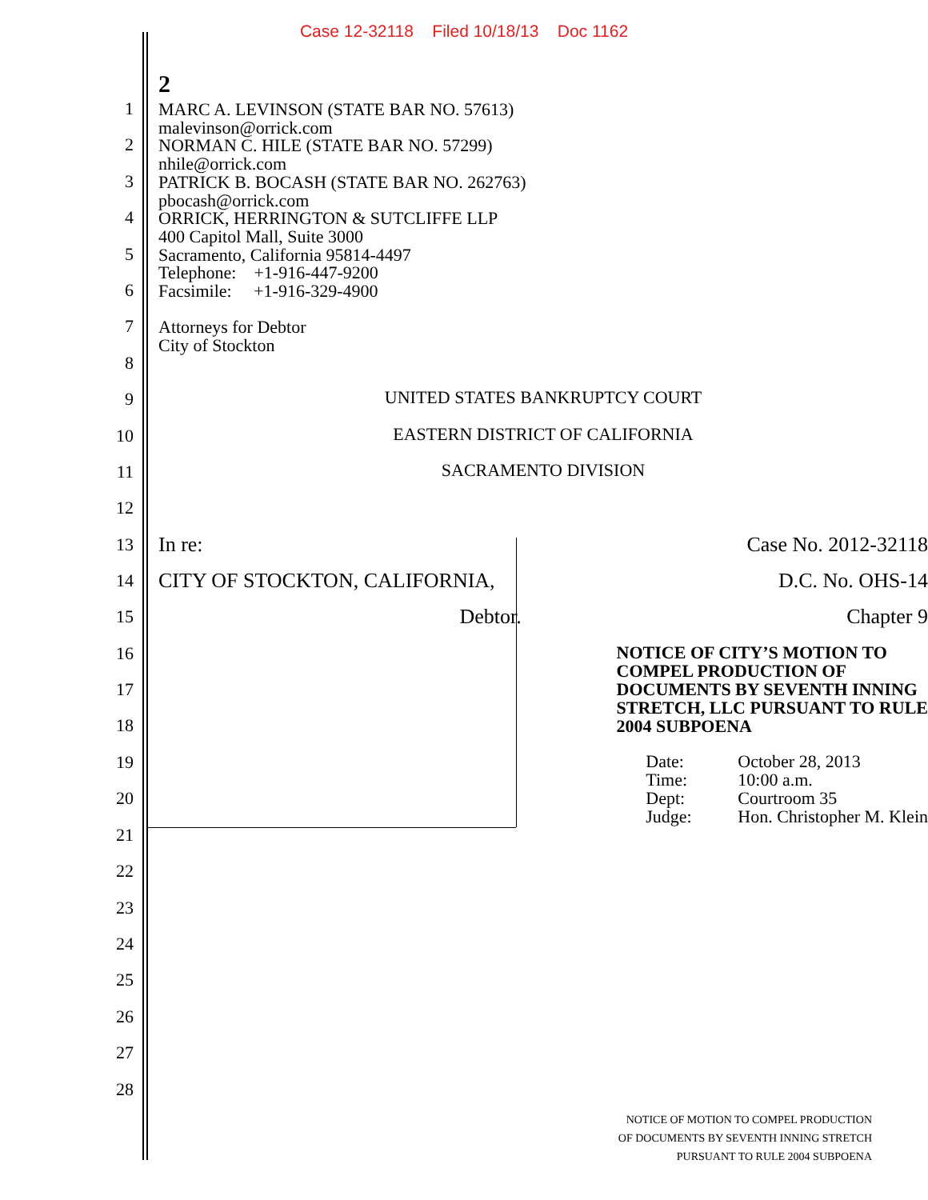Case 12-32118 Filed 10/18/13 Doc 1162
2
MARC A. LEVINSON (STATE BAR NO. 57613)
malevinson@orrick.com
NORMAN C. HILE (STATE BAR NO. 57299)
nhile@orrick.com
PATRICK B. BOCASH (STATE BAR NO. 262763)
pbocash@orrick.com
ORRICK, HERRINGTON & SUTCLIFFE LLP
400 Capitol Mall, Suite 3000
Sacramento, California 95814-4497
Telephone: +1-916-447-9200
Facsimile: +1-916-329-4900
Attorneys for Debtor
City of Stockton
1
2
3
4
5
6
7
8
9
UNITED STATES BANKRUPTCY COURT
10
EASTERN DISTRICT OF CALIFORNIA
11
SACRAMENTO DIVISION
12
13
In re: Case No. 2012-32118
14
CITY OF STOCKTON, CALIFORNIA,
D.C. No. OHS-14
15
Debtor. Chapter 9
16
17
18
NOTICE OF CITY’S MOTION TO
COMPEL PRODUCTION OF
DOCUMENTS BY SEVENTH INNING
STRETCH, LLC PURSUANT TO RULE
2004 SUBPOENA
19
20
Date: October 28, 2013 Time: 10:00 a.m. Dept: Courtroom 35 Judge: Hon. Christopher M. Klein
21
22
23
24
25
26
27
28
NOTICE OF MOTION TO COMPEL PRODUCTION
OF DOCUMENTS BY SEVENTH INNING STRETCH
PURSUANT TO RULE 2004 SUBPOENA